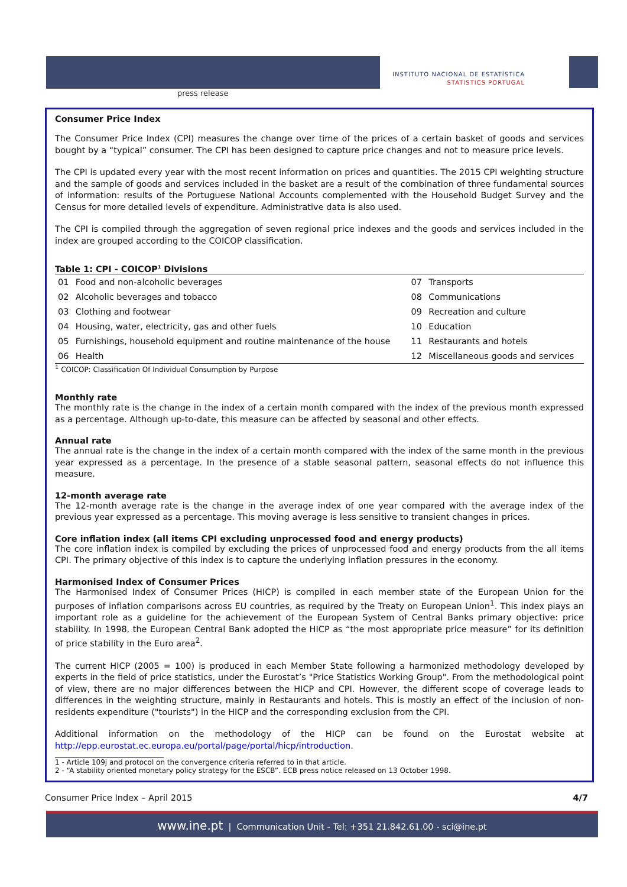press release
INSTITUTO NACIONAL DE ESTATÍSTICA
STATISTICS PORTUGAL
Consumer Price Index
The Consumer Price Index (CPI) measures the change over time of the prices of a certain basket of goods and services bought by a “typical” consumer. The CPI has been designed to capture price changes and not to measure price levels.
The CPI is updated every year with the most recent information on prices and quantities. The 2015 CPI weighting structure and the sample of goods and services included in the basket are a result of the combination of three fundamental sources of information: results of the Portuguese National Accounts complemented with the Household Budget Survey and the Census for more detailed levels of expenditure. Administrative data is also used.
The CPI is compiled through the aggregation of seven regional price indexes and the goods and services included in the index are grouped according to the COICOP classification.
Table 1: CPI - COICOP<sup>1</sup> Divisions
| 01 | Food and non-alcoholic beverages | 07 | Transports |
| 02 | Alcoholic beverages and tobacco | 08 | Communications |
| 03 | Clothing and footwear | 09 | Recreation and culture |
| 04 | Housing, water, electricity, gas and other fuels | 10 | Education |
| 05 | Furnishings, household equipment and routine maintenance of the house | 11 | Restaurants and hotels |
| 06 | Health | 12 | Miscellaneous goods and services |
<sup>1</sup> COICOP: Classification Of Individual Consumption by Purpose
Monthly rate
The monthly rate is the change in the index of a certain month compared with the index of the previous month expressed as a percentage. Although up-to-date, this measure can be affected by seasonal and other effects.
Annual rate
The annual rate is the change in the index of a certain month compared with the index of the same month in the previous year expressed as a percentage. In the presence of a stable seasonal pattern, seasonal effects do not influence this measure.
12-month average rate
The 12-month average rate is the change in the average index of one year compared with the average index of the previous year expressed as a percentage. This moving average is less sensitive to transient changes in prices.
Core inflation index (all items CPI excluding unprocessed food and energy products)
The core inflation index is compiled by excluding the prices of unprocessed food and energy products from the all items CPI. The primary objective of this index is to capture the underlying inflation pressures in the economy.
Harmonised Index of Consumer Prices
The Harmonised Index of Consumer Prices (HICP) is compiled in each member state of the European Union for the purposes of inflation comparisons across EU countries, as required by the Treaty on European Union<sup>1</sup>. This index plays an important role as a guideline for the achievement of the European System of Central Banks primary objective: price stability. In 1998, the European Central Bank adopted the HICP as “the most appropriate price measure” for its definition of price stability in the Euro area<sup>2</sup>.
The current HICP (2005 = 100) is produced in each Member State following a harmonized methodology developed by experts in the field of price statistics, under the Eurostat’s "Price Statistics Working Group". From the methodological point of view, there are no major differences between the HICP and CPI. However, the different scope of coverage leads to differences in the weighting structure, mainly in Restaurants and hotels. This is mostly an effect of the inclusion of non-residents expenditure ("tourists") in the HICP and the corresponding exclusion from the CPI.
Additional information on the methodology of the HICP can be found on the Eurostat website at http://epp.eurostat.ec.europa.eu/portal/page/portal/hicp/introduction.
1 - Article 109j and protocol on the convergence criteria referred to in that article.
2 - “A stability oriented monetary policy strategy for the ESCB”. ECB press notice released on 13 October 1998.
Consumer Price Index – April 2015 4/7
www.ine.pt | Communication Unit - Tel: +351 21.842.61.00 - sci@ine.pt